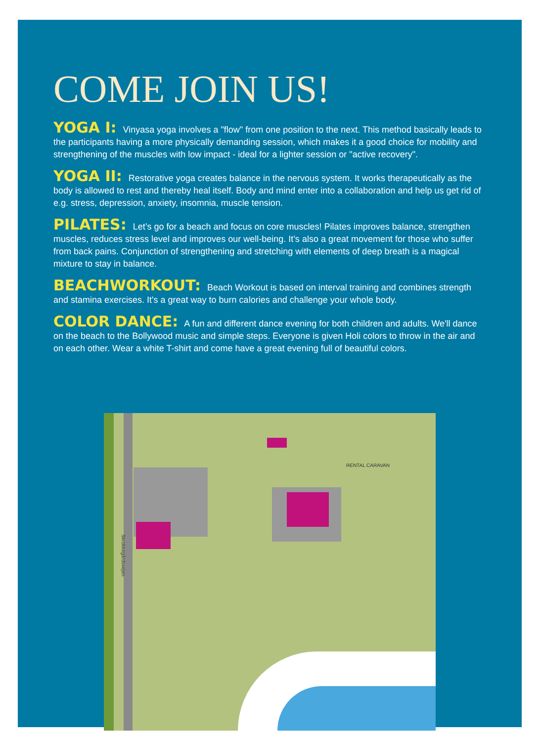COME JOIN US!
YOGA I: Vinyasa yoga involves a "flow" from one position to the next. This method basically leads to the participants having a more physically demanding session, which makes it a good choice for mobility and strengthening of the muscles with low impact - ideal for a lighter session or "active recovery".
YOGA II: Restorative yoga creates balance in the nervous system. It works therapeutically as the body is allowed to rest and thereby heal itself. Body and mind enter into a collaboration and help us get rid of e.g. stress, depression, anxiety, insomnia, muscle tension.
PILATES: Let’s go for a beach and focus on core muscles! Pilates improves balance, strengthen muscles, reduces stress level and improves our well-being. It’s also a great movement for those who suffer from back pains. Conjunction of strengthening and stretching with elements of deep breath is a magical mixture to stay in balance.
BEACHWORKOUT: Beach Workout is based on interval training and combines strength and stamina exercises. It's a great way to burn calories and challenge your whole body.
COLOR DANCE: A fun and different dance evening for both children and adults. We'll dance on the beach to the Bollywood music and simple steps. Everyone is given Holi colors to throw in the air and on each other. Wear a white T-shirt and come have a great evening full of beautiful colors.
RENTAL CARAVAN
Skrokkegårdsvejen